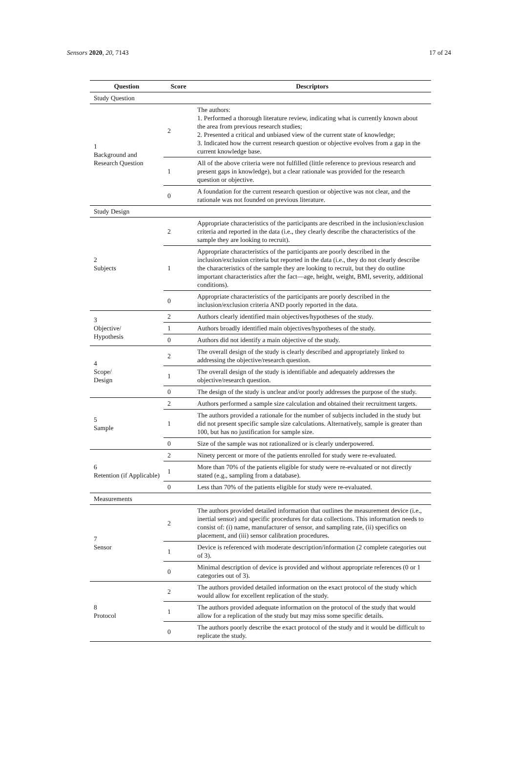Sensors 2020, 20, 7143 17 of 24
| Question | Score | Descriptors |
| --- | --- | --- |
| Study Question | | |
| 1 Background and Research Question | 2 | The authors: 1. Performed a thorough literature review, indicating what is currently known about the area from previous research studies; 2. Presented a critical and unbiased view of the current state of knowledge; 3. Indicated how the current research question or objective evolves from a gap in the current knowledge base. |
| | 1 | All of the above criteria were not fulfilled (little reference to previous research and present gaps in knowledge), but a clear rationale was provided for the research question or objective. |
| | 0 | A foundation for the current research question or objective was not clear, and the rationale was not founded on previous literature. |
| Study Design | | |
| 2 Subjects | 2 | Appropriate characteristics of the participants are described in the inclusion/exclusion criteria and reported in the data (i.e., they clearly describe the characteristics of the sample they are looking to recruit). |
| | 1 | Appropriate characteristics of the participants are poorly described in the inclusion/exclusion criteria but reported in the data (i.e., they do not clearly describe the characteristics of the sample they are looking to recruit, but they do outline important characteristics after the fact—age, height, weight, BMI, severity, additional conditions). |
| | 0 | Appropriate characteristics of the participants are poorly described in the inclusion/exclusion criteria AND poorly reported in the data. |
| 3 Objective/ Hypothesis | 2 | Authors clearly identified main objectives/hypotheses of the study. |
| | 1 | Authors broadly identified main objectives/hypotheses of the study. |
| | 0 | Authors did not identify a main objective of the study. |
| 4 Scope/ Design | 2 | The overall design of the study is clearly described and appropriately linked to addressing the objective/research question. |
| | 1 | The overall design of the study is identifiable and adequately addresses the objective/research question. |
| | 0 | The design of the study is unclear and/or poorly addresses the purpose of the study. |
| 5 Sample | 2 | Authors performed a sample size calculation and obtained their recruitment targets. |
| | 1 | The authors provided a rationale for the number of subjects included in the study but did not present specific sample size calculations. Alternatively, sample is greater than 100, but has no justification for sample size. |
| | 0 | Size of the sample was not rationalized or is clearly underpowered. |
| 6 Retention (if Applicable) | 2 | Ninety percent or more of the patients enrolled for study were re-evaluated. |
| | 1 | More than 70% of the patients eligible for study were re-evaluated or not directly stated (e.g., sampling from a database). |
| | 0 | Less than 70% of the patients eligible for study were re-evaluated. |
| Measurements | | |
| 7 Sensor | 2 | The authors provided detailed information that outlines the measurement device (i.e., inertial sensor) and specific procedures for data collections. This information needs to consist of: (i) name, manufacturer of sensor, and sampling rate, (ii) specifics on placement, and (iii) sensor calibration procedures. |
| | 1 | Device is referenced with moderate description/information (2 complete categories out of 3). |
| | 0 | Minimal description of device is provided and without appropriate references (0 or 1 categories out of 3). |
| 8 Protocol | 2 | The authors provided detailed information on the exact protocol of the study which would allow for excellent replication of the study. |
| | 1 | The authors provided adequate information on the protocol of the study that would allow for a replication of the study but may miss some specific details. |
| | 0 | The authors poorly describe the exact protocol of the study and it would be difficult to replicate the study. |